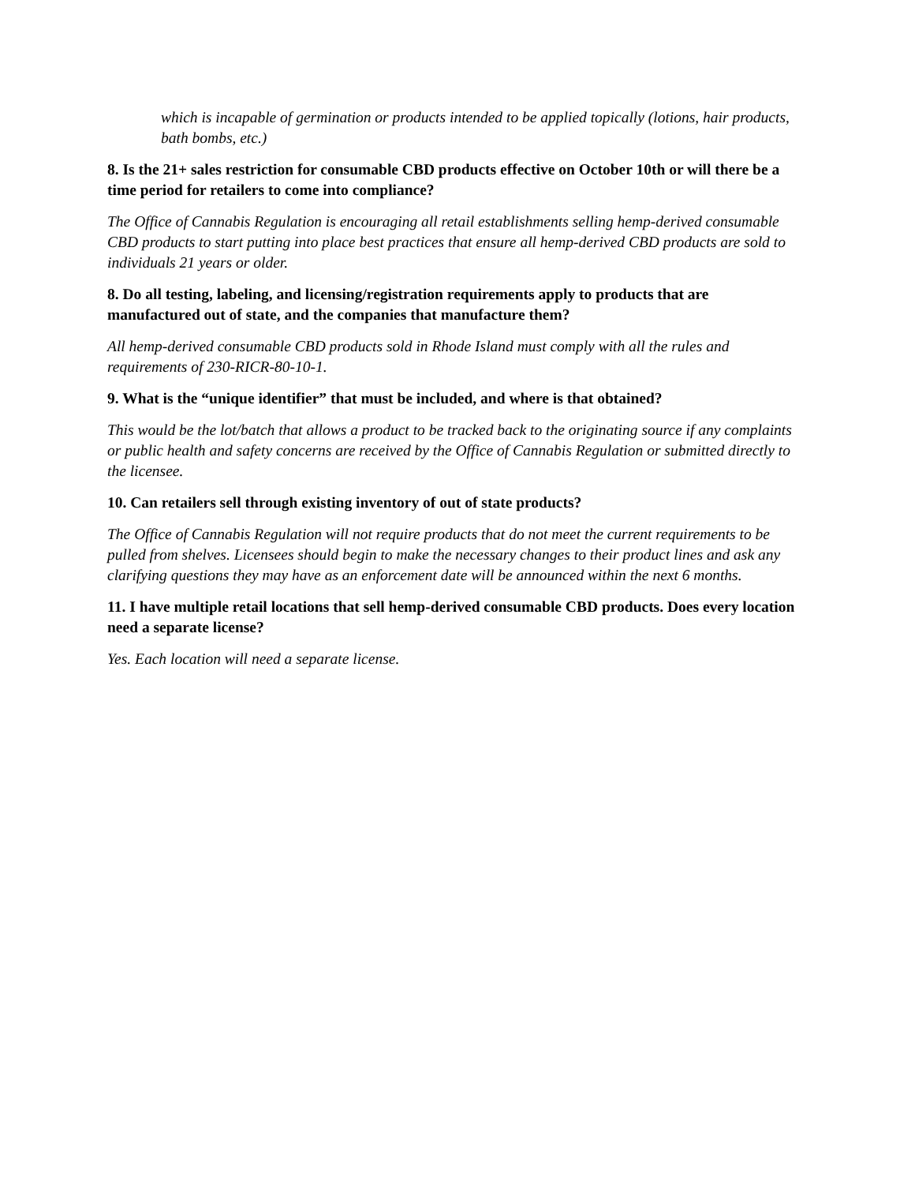which is incapable of germination or products intended to be applied topically (lotions, hair products, bath bombs, etc.)
8. Is the 21+ sales restriction for consumable CBD products effective on October 10th or will there be a time period for retailers to come into compliance?
The Office of Cannabis Regulation is encouraging all retail establishments selling hemp-derived consumable CBD products to start putting into place best practices that ensure all hemp-derived CBD products are sold to individuals 21 years or older.
8. Do all testing, labeling, and licensing/registration requirements apply to products that are manufactured out of state, and the companies that manufacture them?
All hemp-derived consumable CBD products sold in Rhode Island must comply with all the rules and requirements of 230-RICR-80-10-1.
9. What is the “unique identifier” that must be included, and where is that obtained?
This would be the lot/batch that allows a product to be tracked back to the originating source if any complaints or public health and safety concerns are received by the Office of Cannabis Regulation or submitted directly to the licensee.
10. Can retailers sell through existing inventory of out of state products?
The Office of Cannabis Regulation will not require products that do not meet the current requirements to be pulled from shelves. Licensees should begin to make the necessary changes to their product lines and ask any clarifying questions they may have as an enforcement date will be announced within the next 6 months.
11. I have multiple retail locations that sell hemp-derived consumable CBD products. Does every location need a separate license?
Yes. Each location will need a separate license.